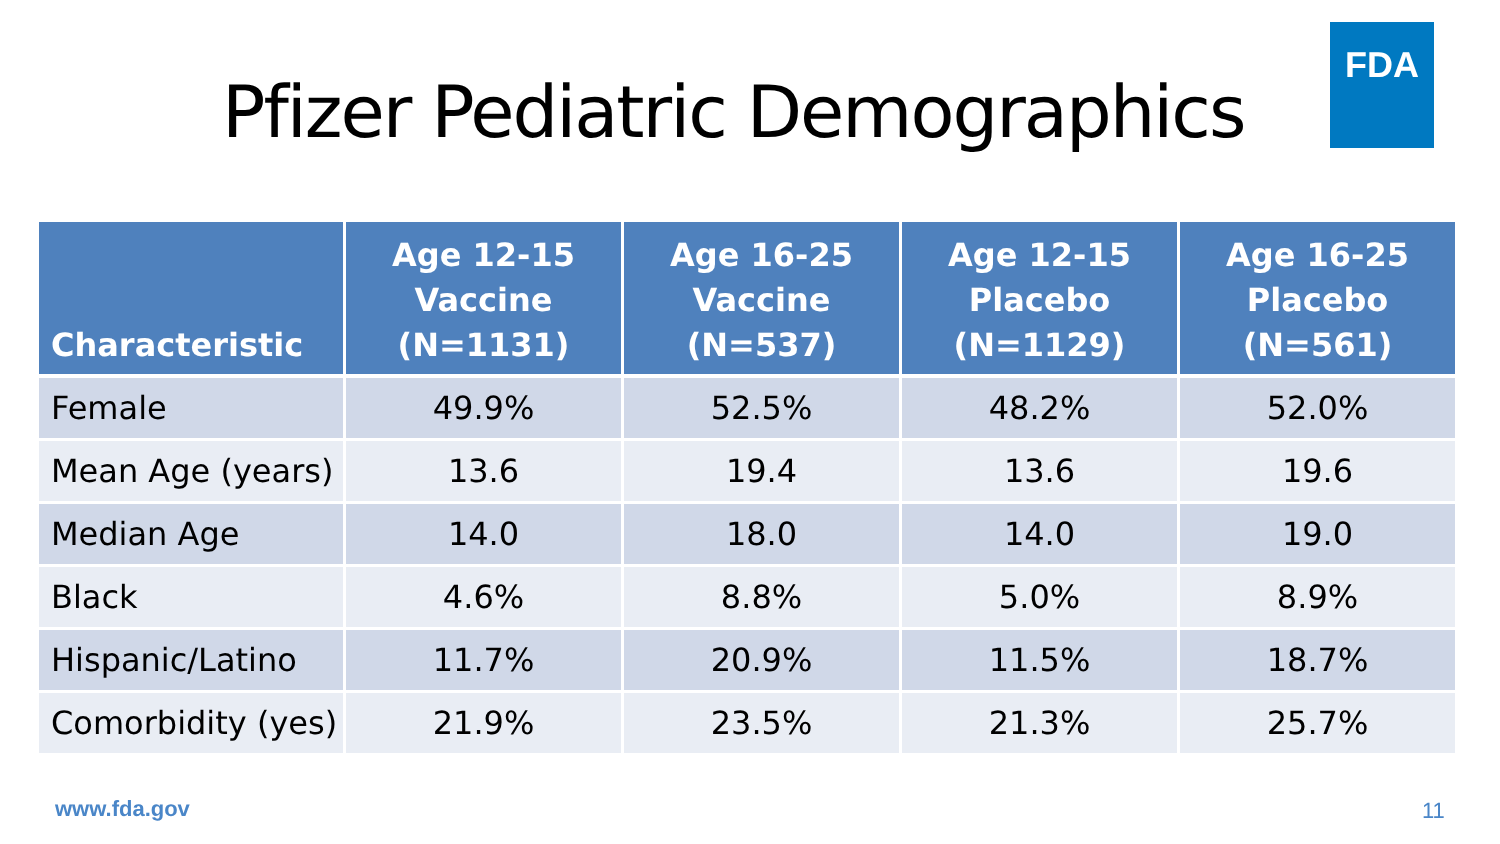Pfizer Pediatric Demographics
FDA
| Characteristic | Age 12-15 Vaccine (N=1131) | Age 16-25 Vaccine (N=537) | Age 12-15 Placebo (N=1129) | Age 16-25 Placebo (N=561) |
| --- | --- | --- | --- | --- |
| Female | 49.9% | 52.5% | 48.2% | 52.0% |
| Mean Age (years) | 13.6 | 19.4 | 13.6 | 19.6 |
| Median Age | 14.0 | 18.0 | 14.0 | 19.0 |
| Black | 4.6% | 8.8% | 5.0% | 8.9% |
| Hispanic/Latino | 11.7% | 20.9% | 11.5% | 18.7% |
| Comorbidity (yes) | 21.9% | 23.5% | 21.3% | 25.7% |
www.fda.gov 11